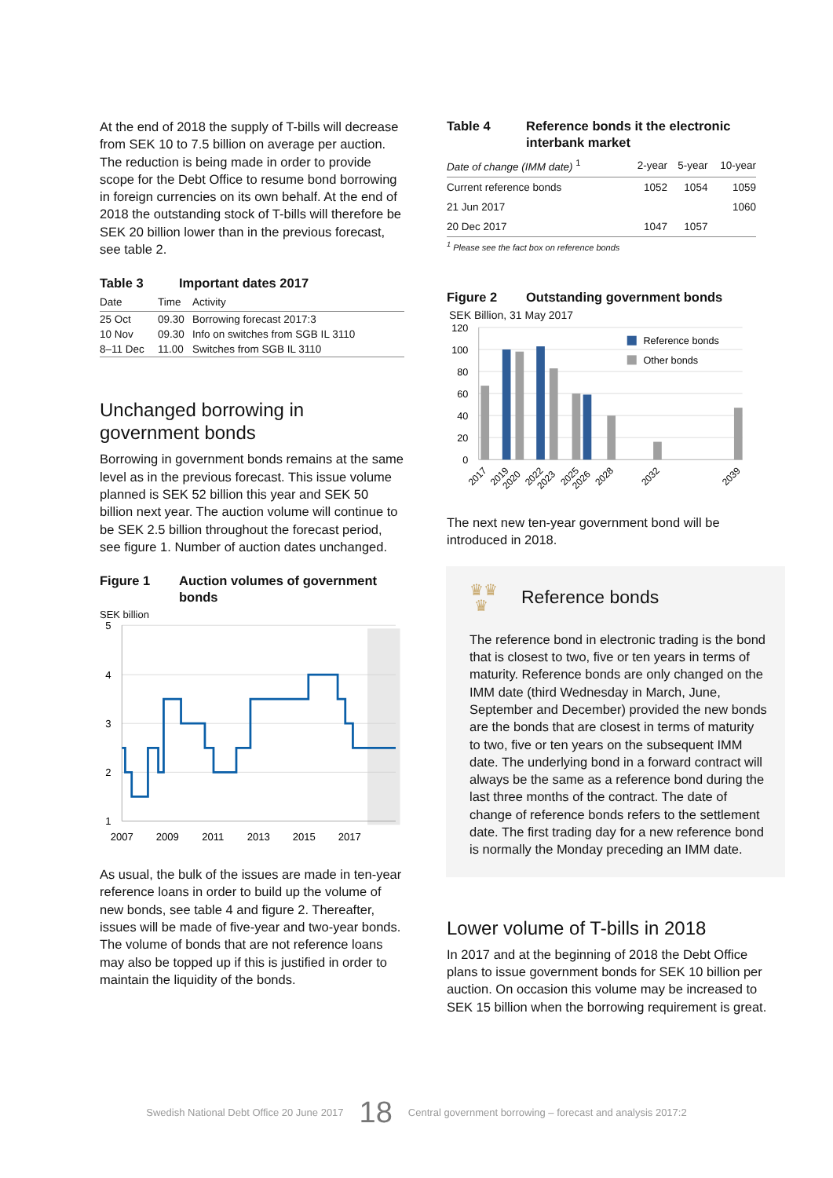At the end of 2018 the supply of T-bills will decrease from SEK 10 to 7.5 billion on average per auction. The reduction is being made in order to provide scope for the Debt Office to resume bond borrowing in foreign currencies on its own behalf. At the end of 2018 the outstanding stock of T-bills will therefore be SEK 20 billion lower than in the previous forecast, see table 2.
Table 3 Important dates 2017
| Date | Time | Activity |
| --- | --- | --- |
| 25 Oct | 09.30 | Borrowing forecast 2017:3 |
| 10 Nov | 09.30 | Info on switches from SGB IL 3110 |
| 8–11 Dec | 11.00 | Switches from SGB IL 3110 |
Unchanged borrowing in government bonds
Borrowing in government bonds remains at the same level as in the previous forecast. This issue volume planned is SEK 52 billion this year and SEK 50 billion next year. The auction volume will continue to be SEK 2.5 billion throughout the forecast period, see figure 1. Number of auction dates unchanged.
Figure 1 Auction volumes of government bonds
SEK billion
5
4
3
2
1
2007
2009
2011
2013
2015
2017
As usual, the bulk of the issues are made in ten-year reference loans in order to build up the volume of new bonds, see table 4 and figure 2. Thereafter, issues will be made of five-year and two-year bonds. The volume of bonds that are not reference loans may also be topped up if this is justified in order to maintain the liquidity of the bonds.
Table 4 Reference bonds it the electronic interbank market
| Date of change (IMM date) <sup>1</sup> | 2-year | 5-year | 10-year |
| --- | --- | --- | --- |
| Current reference bonds | 1052 | 1054 | 1059 |
| 21 Jun 2017 | | | 1060 |
| 20 Dec 2017 | 1047 | 1057 | |
<sup>1</sup> Please see the fact box on reference bonds
Figure 2 Outstanding government bonds
SEK Billion, 31 May 2017
Reference bonds
Other bonds
120
100
80
60
40
20
0
2017
2019
2020
2022
2023
2025
2026
2028
2032
2039
The next new ten-year government bond will be introduced in 2018.
♛♛
♛ Reference bonds
The reference bond in electronic trading is the bond that is closest to two, five or ten years in terms of maturity. Reference bonds are only changed on the IMM date (third Wednesday in March, June, September and December) provided the new bonds are the bonds that are closest in terms of maturity to two, five or ten years on the subsequent IMM date. The underlying bond in a forward contract will always be the same as a reference bond during the last three months of the contract. The date of change of reference bonds refers to the settlement date. The first trading day for a new reference bond is normally the Monday preceding an IMM date.
Lower volume of T-bills in 2018
In 2017 and at the beginning of 2018 the Debt Office plans to issue government bonds for SEK 10 billion per auction. On occasion this volume may be increased to SEK 15 billion when the borrowing requirement is great.
Swedish National Debt Office 20 June 2017 18 Central government borrowing – forecast and analysis 2017:2